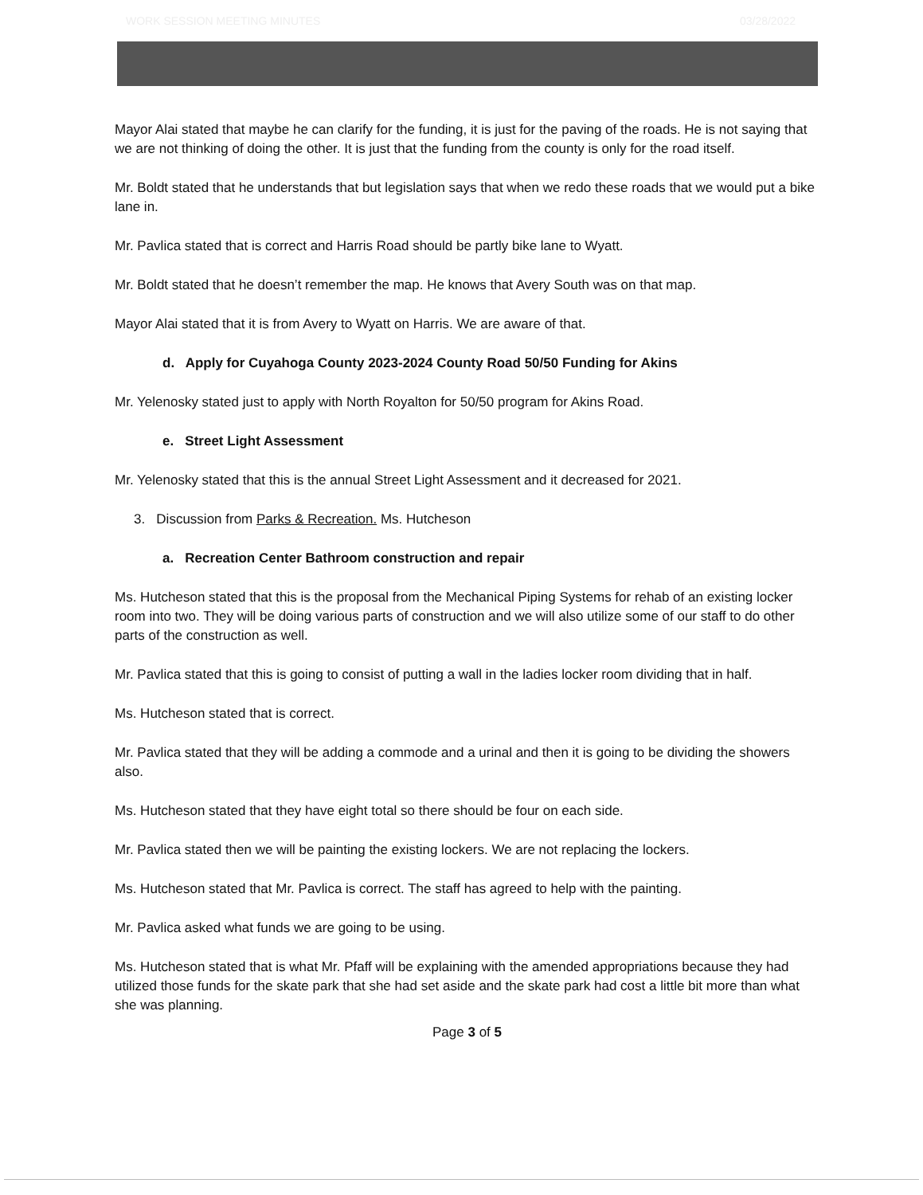WORK SESSION MEETING MINUTES 03/28/2022
Mayor Alai stated that maybe he can clarify for the funding, it is just for the paving of the roads. He is not saying that we are not thinking of doing the other. It is just that the funding from the county is only for the road itself.
Mr. Boldt stated that he understands that but legislation says that when we redo these roads that we would put a bike lane in.
Mr. Pavlica stated that is correct and Harris Road should be partly bike lane to Wyatt.
Mr. Boldt stated that he doesn’t remember the map. He knows that Avery South was on that map.
Mayor Alai stated that it is from Avery to Wyatt on Harris. We are aware of that.
d. Apply for Cuyahoga County 2023-2024 County Road 50/50 Funding for Akins
Mr. Yelenosky stated just to apply with North Royalton for 50/50 program for Akins Road.
e. Street Light Assessment
Mr. Yelenosky stated that this is the annual Street Light Assessment and it decreased for 2021.
3. Discussion from Parks & Recreation. Ms. Hutcheson
a. Recreation Center Bathroom construction and repair
Ms. Hutcheson stated that this is the proposal from the Mechanical Piping Systems for rehab of an existing locker room into two. They will be doing various parts of construction and we will also utilize some of our staff to do other parts of the construction as well.
Mr. Pavlica stated that this is going to consist of putting a wall in the ladies locker room dividing that in half.
Ms. Hutcheson stated that is correct.
Mr. Pavlica stated that they will be adding a commode and a urinal and then it is going to be dividing the showers also.
Ms. Hutcheson stated that they have eight total so there should be four on each side.
Mr. Pavlica stated then we will be painting the existing lockers. We are not replacing the lockers.
Ms. Hutcheson stated that Mr. Pavlica is correct. The staff has agreed to help with the painting.
Mr. Pavlica asked what funds we are going to be using.
Ms. Hutcheson stated that is what Mr. Pfaff will be explaining with the amended appropriations because they had utilized those funds for the skate park that she had set aside and the skate park had cost a little bit more than what she was planning.
Page 3 of 5